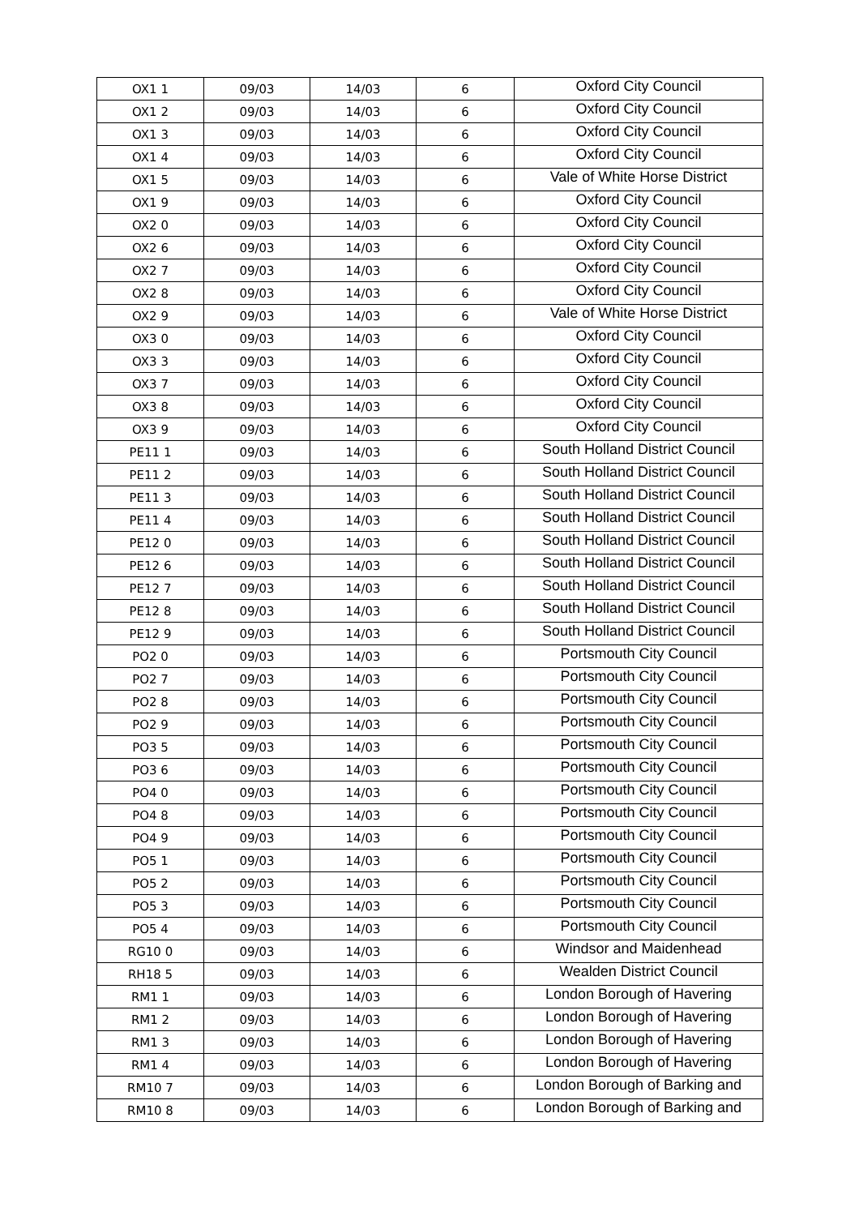| OX1 1 | 09/03 | 14/03 | 6 | Oxford City Council |
| OX1 2 | 09/03 | 14/03 | 6 | Oxford City Council |
| OX1 3 | 09/03 | 14/03 | 6 | Oxford City Council |
| OX1 4 | 09/03 | 14/03 | 6 | Oxford City Council |
| OX1 5 | 09/03 | 14/03 | 6 | Vale of White Horse District |
| OX1 9 | 09/03 | 14/03 | 6 | Oxford City Council |
| OX2 0 | 09/03 | 14/03 | 6 | Oxford City Council |
| OX2 6 | 09/03 | 14/03 | 6 | Oxford City Council |
| OX2 7 | 09/03 | 14/03 | 6 | Oxford City Council |
| OX2 8 | 09/03 | 14/03 | 6 | Oxford City Council |
| OX2 9 | 09/03 | 14/03 | 6 | Vale of White Horse District |
| OX3 0 | 09/03 | 14/03 | 6 | Oxford City Council |
| OX3 3 | 09/03 | 14/03 | 6 | Oxford City Council |
| OX3 7 | 09/03 | 14/03 | 6 | Oxford City Council |
| OX3 8 | 09/03 | 14/03 | 6 | Oxford City Council |
| OX3 9 | 09/03 | 14/03 | 6 | Oxford City Council |
| PE11 1 | 09/03 | 14/03 | 6 | South Holland District Council |
| PE11 2 | 09/03 | 14/03 | 6 | South Holland District Council |
| PE11 3 | 09/03 | 14/03 | 6 | South Holland District Council |
| PE11 4 | 09/03 | 14/03 | 6 | South Holland District Council |
| PE12 0 | 09/03 | 14/03 | 6 | South Holland District Council |
| PE12 6 | 09/03 | 14/03 | 6 | South Holland District Council |
| PE12 7 | 09/03 | 14/03 | 6 | South Holland District Council |
| PE12 8 | 09/03 | 14/03 | 6 | South Holland District Council |
| PE12 9 | 09/03 | 14/03 | 6 | South Holland District Council |
| PO2 0 | 09/03 | 14/03 | 6 | Portsmouth City Council |
| PO2 7 | 09/03 | 14/03 | 6 | Portsmouth City Council |
| PO2 8 | 09/03 | 14/03 | 6 | Portsmouth City Council |
| PO2 9 | 09/03 | 14/03 | 6 | Portsmouth City Council |
| PO3 5 | 09/03 | 14/03 | 6 | Portsmouth City Council |
| PO3 6 | 09/03 | 14/03 | 6 | Portsmouth City Council |
| PO4 0 | 09/03 | 14/03 | 6 | Portsmouth City Council |
| PO4 8 | 09/03 | 14/03 | 6 | Portsmouth City Council |
| PO4 9 | 09/03 | 14/03 | 6 | Portsmouth City Council |
| PO5 1 | 09/03 | 14/03 | 6 | Portsmouth City Council |
| PO5 2 | 09/03 | 14/03 | 6 | Portsmouth City Council |
| PO5 3 | 09/03 | 14/03 | 6 | Portsmouth City Council |
| PO5 4 | 09/03 | 14/03 | 6 | Portsmouth City Council |
| RG10 0 | 09/03 | 14/03 | 6 | Windsor and Maidenhead |
| RH18 5 | 09/03 | 14/03 | 6 | Wealden District Council |
| RM1 1 | 09/03 | 14/03 | 6 | London Borough of Havering |
| RM1 2 | 09/03 | 14/03 | 6 | London Borough of Havering |
| RM1 3 | 09/03 | 14/03 | 6 | London Borough of Havering |
| RM1 4 | 09/03 | 14/03 | 6 | London Borough of Havering |
| RM10 7 | 09/03 | 14/03 | 6 | London Borough of Barking and |
| RM10 8 | 09/03 | 14/03 | 6 | London Borough of Barking and |